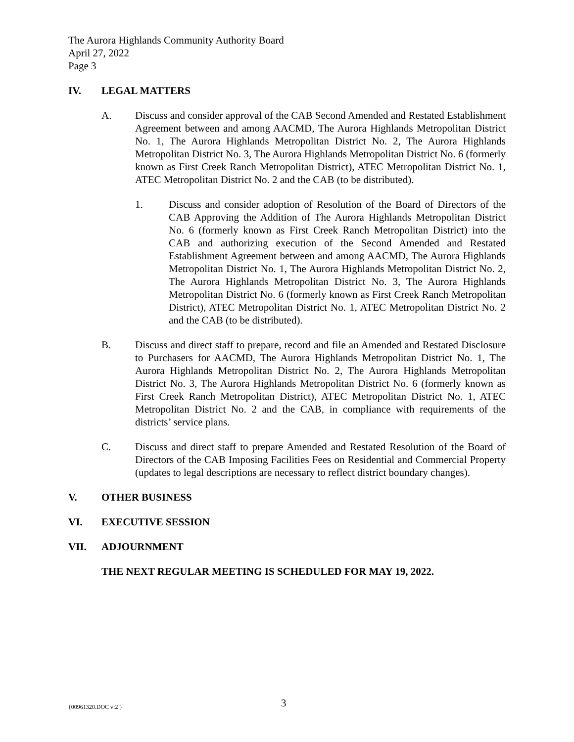The Aurora Highlands Community Authority Board
April 27, 2022
Page 3
IV. LEGAL MATTERS
A. Discuss and consider approval of the CAB Second Amended and Restated Establishment Agreement between and among AACMD, The Aurora Highlands Metropolitan District No. 1, The Aurora Highlands Metropolitan District No. 2, The Aurora Highlands Metropolitan District No. 3, The Aurora Highlands Metropolitan District No. 6 (formerly known as First Creek Ranch Metropolitan District), ATEC Metropolitan District No. 1, ATEC Metropolitan District No. 2 and the CAB (to be distributed).
1. Discuss and consider adoption of Resolution of the Board of Directors of the CAB Approving the Addition of The Aurora Highlands Metropolitan District No. 6 (formerly known as First Creek Ranch Metropolitan District) into the CAB and authorizing execution of the Second Amended and Restated Establishment Agreement between and among AACMD, The Aurora Highlands Metropolitan District No. 1, The Aurora Highlands Metropolitan District No. 2, The Aurora Highlands Metropolitan District No. 3, The Aurora Highlands Metropolitan District No. 6 (formerly known as First Creek Ranch Metropolitan District), ATEC Metropolitan District No. 1, ATEC Metropolitan District No. 2 and the CAB (to be distributed).
B. Discuss and direct staff to prepare, record and file an Amended and Restated Disclosure to Purchasers for AACMD, The Aurora Highlands Metropolitan District No. 1, The Aurora Highlands Metropolitan District No. 2, The Aurora Highlands Metropolitan District No. 3, The Aurora Highlands Metropolitan District No. 6 (formerly known as First Creek Ranch Metropolitan District), ATEC Metropolitan District No. 1, ATEC Metropolitan District No. 2 and the CAB, in compliance with requirements of the districts’ service plans.
C. Discuss and direct staff to prepare Amended and Restated Resolution of the Board of Directors of the CAB Imposing Facilities Fees on Residential and Commercial Property (updates to legal descriptions are necessary to reflect district boundary changes).
V. OTHER BUSINESS
VI. EXECUTIVE SESSION
VII. ADJOURNMENT
THE NEXT REGULAR MEETING IS SCHEDULED FOR MAY 19, 2022.
{00961320.DOC v:2 } 3